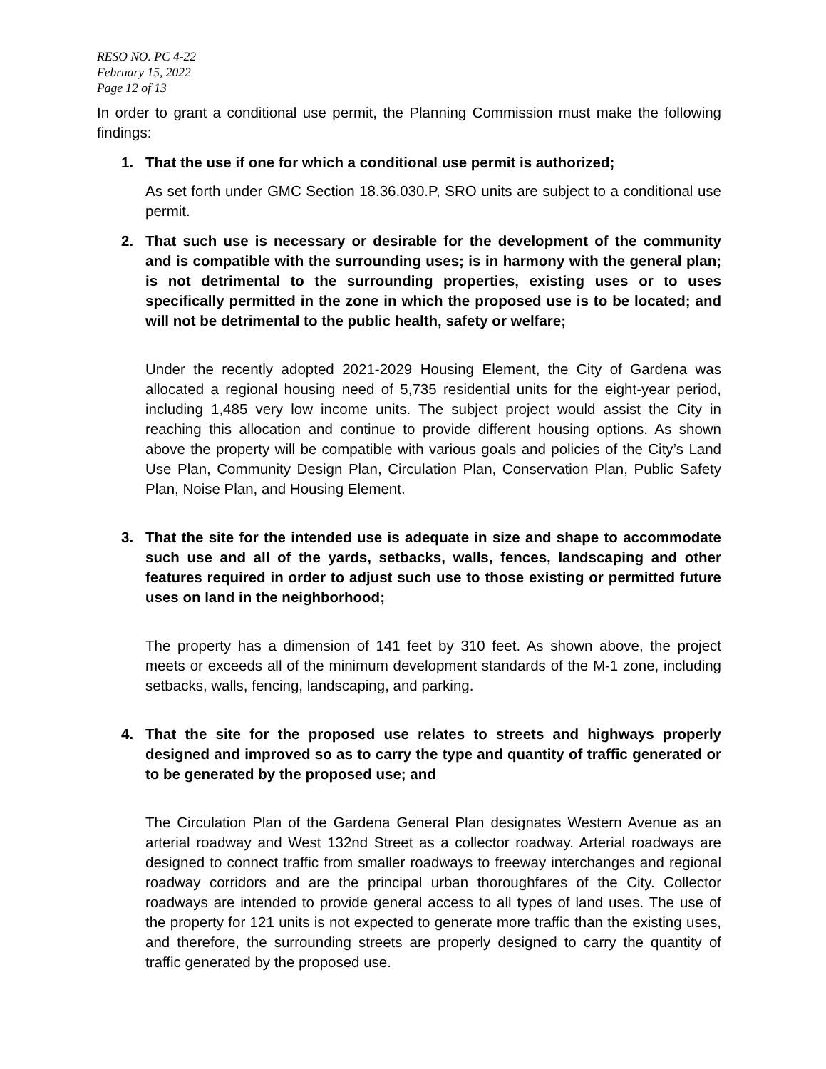RESO NO. PC 4-22
February 15, 2022
Page 12 of 13
In order to grant a conditional use permit, the Planning Commission must make the following findings:
1. That the use if one for which a conditional use permit is authorized;
As set forth under GMC Section 18.36.030.P, SRO units are subject to a conditional use permit.
2. That such use is necessary or desirable for the development of the community and is compatible with the surrounding uses; is in harmony with the general plan; is not detrimental to the surrounding properties, existing uses or to uses specifically permitted in the zone in which the proposed use is to be located; and will not be detrimental to the public health, safety or welfare;
Under the recently adopted 2021-2029 Housing Element, the City of Gardena was allocated a regional housing need of 5,735 residential units for the eight-year period, including 1,485 very low income units. The subject project would assist the City in reaching this allocation and continue to provide different housing options. As shown above the property will be compatible with various goals and policies of the City’s Land Use Plan, Community Design Plan, Circulation Plan, Conservation Plan, Public Safety Plan, Noise Plan, and Housing Element.
3. That the site for the intended use is adequate in size and shape to accommodate such use and all of the yards, setbacks, walls, fences, landscaping and other features required in order to adjust such use to those existing or permitted future uses on land in the neighborhood;
The property has a dimension of 141 feet by 310 feet. As shown above, the project meets or exceeds all of the minimum development standards of the M-1 zone, including setbacks, walls, fencing, landscaping, and parking.
4. That the site for the proposed use relates to streets and highways properly designed and improved so as to carry the type and quantity of traffic generated or to be generated by the proposed use; and
The Circulation Plan of the Gardena General Plan designates Western Avenue as an arterial roadway and West 132nd Street as a collector roadway. Arterial roadways are designed to connect traffic from smaller roadways to freeway interchanges and regional roadway corridors and are the principal urban thoroughfares of the City. Collector roadways are intended to provide general access to all types of land uses. The use of the property for 121 units is not expected to generate more traffic than the existing uses, and therefore, the surrounding streets are properly designed to carry the quantity of traffic generated by the proposed use.